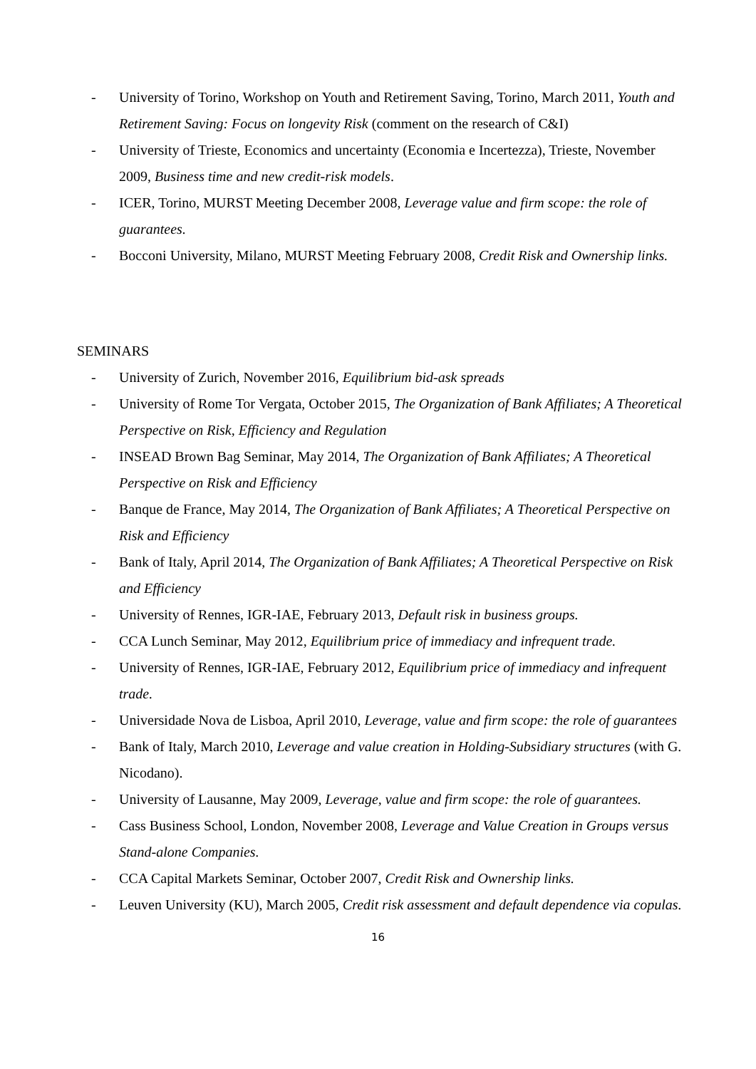- University of Torino, Workshop on Youth and Retirement Saving, Torino, March 2011, Youth and Retirement Saving: Focus on longevity Risk (comment on the research of C&I)
- University of Trieste, Economics and uncertainty (Economia e Incertezza), Trieste, November 2009, Business time and new credit-risk models.
- ICER, Torino, MURST Meeting December 2008, Leverage value and firm scope: the role of guarantees.
- Bocconi University, Milano, MURST Meeting February 2008, Credit Risk and Ownership links.
SEMINARS
- University of Zurich, November 2016, Equilibrium bid-ask spreads
- University of Rome Tor Vergata, October 2015, The Organization of Bank Affiliates; A Theoretical Perspective on Risk, Efficiency and Regulation
- INSEAD Brown Bag Seminar, May 2014, The Organization of Bank Affiliates; A Theoretical Perspective on Risk and Efficiency
- Banque de France, May 2014, The Organization of Bank Affiliates; A Theoretical Perspective on Risk and Efficiency
- Bank of Italy, April 2014, The Organization of Bank Affiliates; A Theoretical Perspective on Risk and Efficiency
- University of Rennes, IGR-IAE, February 2013, Default risk in business groups.
- CCA Lunch Seminar, May 2012, Equilibrium price of immediacy and infrequent trade.
- University of Rennes, IGR-IAE, February 2012, Equilibrium price of immediacy and infrequent trade.
- Universidade Nova de Lisboa, April 2010, Leverage, value and firm scope: the role of guarantees
- Bank of Italy, March 2010, Leverage and value creation in Holding-Subsidiary structures (with G. Nicodano).
- University of Lausanne, May 2009, Leverage, value and firm scope: the role of guarantees.
- Cass Business School, London, November 2008, Leverage and Value Creation in Groups versus Stand-alone Companies.
- CCA Capital Markets Seminar, October 2007, Credit Risk and Ownership links.
- Leuven University (KU), March 2005, Credit risk assessment and default dependence via copulas.
16